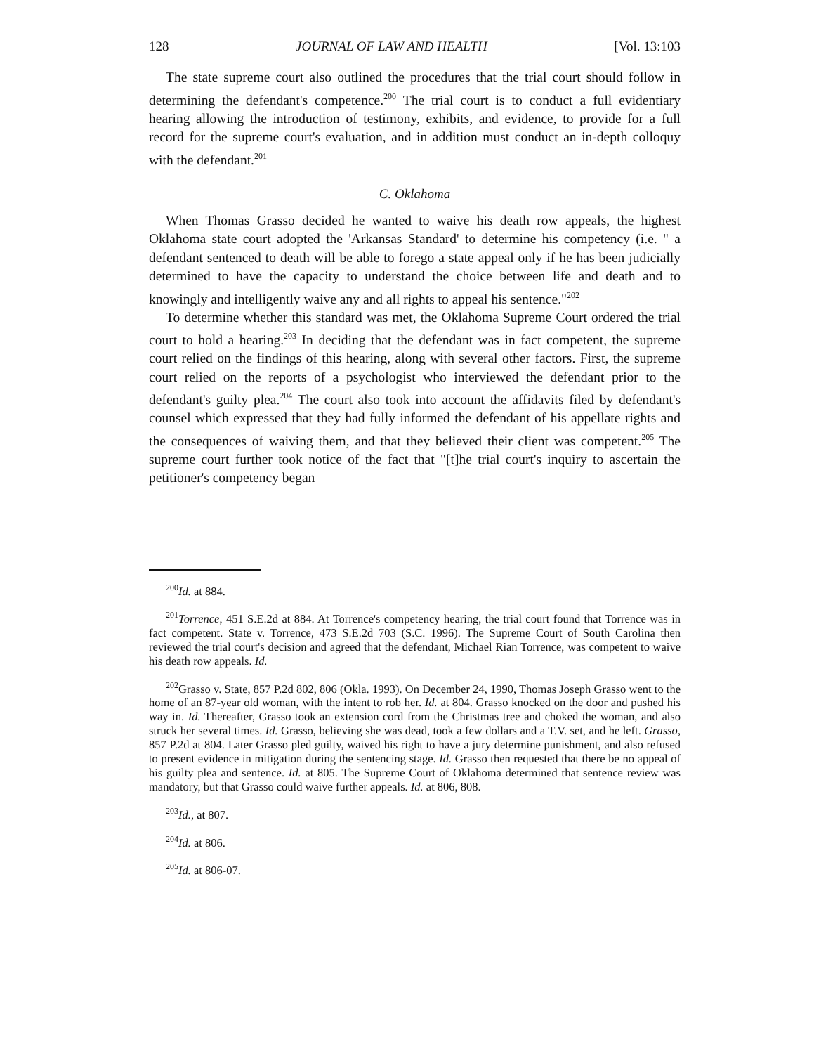128 JOURNAL OF LAW AND HEALTH [Vol. 13:103
The state supreme court also outlined the procedures that the trial court should follow in determining the defendant's competence.<sup>200</sup> The trial court is to conduct a full evidentiary hearing allowing the introduction of testimony, exhibits, and evidence, to provide for a full record for the supreme court's evaluation, and in addition must conduct an in-depth colloquy with the defendant.<sup>201</sup>
C. Oklahoma
When Thomas Grasso decided he wanted to waive his death row appeals, the highest Oklahoma state court adopted the 'Arkansas Standard' to determine his competency (i.e. " a defendant sentenced to death will be able to forego a state appeal only if he has been judicially determined to have the capacity to understand the choice between life and death and to knowingly and intelligently waive any and all rights to appeal his sentence."<sup>202</sup>
To determine whether this standard was met, the Oklahoma Supreme Court ordered the trial court to hold a hearing.<sup>203</sup> In deciding that the defendant was in fact competent, the supreme court relied on the findings of this hearing, along with several other factors. First, the supreme court relied on the reports of a psychologist who interviewed the defendant prior to the defendant's guilty plea.<sup>204</sup> The court also took into account the affidavits filed by defendant's counsel which expressed that they had fully informed the defendant of his appellate rights and the consequences of waiving them, and that they believed their client was competent.<sup>205</sup> The supreme court further took notice of the fact that "[t]he trial court's inquiry to ascertain the petitioner's competency began
<sup>200</sup> Id. at 884.
<sup>201</sup> Torrence, 451 S.E.2d at 884. At Torrence's competency hearing, the trial court found that Torrence was in fact competent. State v. Torrence, 473 S.E.2d 703 (S.C. 1996). The Supreme Court of South Carolina then reviewed the trial court's decision and agreed that the defendant, Michael Rian Torrence, was competent to waive his death row appeals. Id.
<sup>202</sup> Grasso v. State, 857 P.2d 802, 806 (Okla. 1993). On December 24, 1990, Thomas Joseph Grasso went to the home of an 87-year old woman, with the intent to rob her. Id. at 804. Grasso knocked on the door and pushed his way in. Id. Thereafter, Grasso took an extension cord from the Christmas tree and choked the woman, and also struck her several times. Id. Grasso, believing she was dead, took a few dollars and a T.V. set, and he left. Grasso, 857 P.2d at 804. Later Grasso pled guilty, waived his right to have a jury determine punishment, and also refused to present evidence in mitigation during the sentencing stage. Id. Grasso then requested that there be no appeal of his guilty plea and sentence. Id. at 805. The Supreme Court of Oklahoma determined that sentence review was mandatory, but that Grasso could waive further appeals. Id. at 806, 808.
<sup>203</sup> Id., at 807.
<sup>204</sup> Id. at 806.
<sup>205</sup> Id. at 806-07.